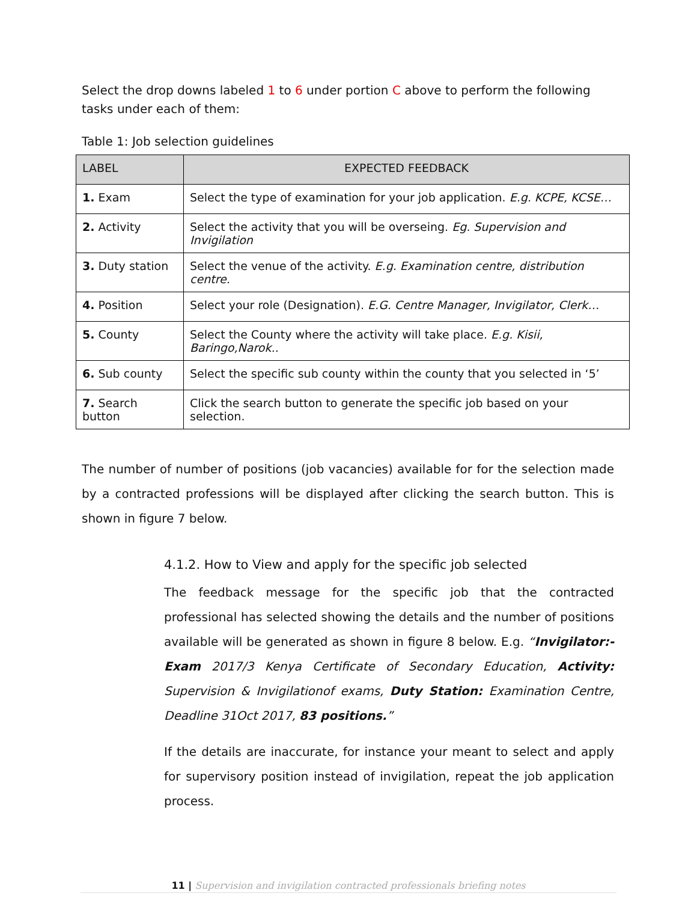Select the drop downs labeled 1 to 6 under portion C above to perform the following tasks under each of them:
Table 1: Job selection guidelines
| LABEL | EXPECTED FEEDBACK |
| --- | --- |
| 1. Exam | Select the type of examination for your job application. E.g. KCPE, KCSE… |
| 2. Activity | Select the activity that you will be overseing. Eg. Supervision and Invigilation |
| 3. Duty station | Select the venue of the activity. E.g. Examination centre, distribution centre. |
| 4. Position | Select your role (Designation). E.G. Centre Manager, Invigilator, Clerk… |
| 5. County | Select the County where the activity will take place. E.g. Kisii, Baringo,Narok.. |
| 6. Sub county | Select the specific sub county within the county that you selected in ‘5’ |
| 7. Search button | Click the search button to generate the specific job based on your selection. |
The number of number of positions (job vacancies) available for for the selection made by a contracted professions will be displayed after clicking the search button. This is shown in figure 7 below.
4.1.2. How to View and apply for the specific job selected
The feedback message for the specific job that the contracted professional has selected showing the details and the number of positions available will be generated as shown in figure 8 below. E.g. “Invigilator:- Exam 2017/3 Kenya Certificate of Secondary Education, Activity: Supervision & Invigilationof exams, Duty Station: Examination Centre, Deadline 31Oct 2017, 83 positions.”
If the details are inaccurate, for instance your meant to select and apply for supervisory position instead of invigilation, repeat the job application process.
11 | Supervision and invigilation contracted professionals briefing notes